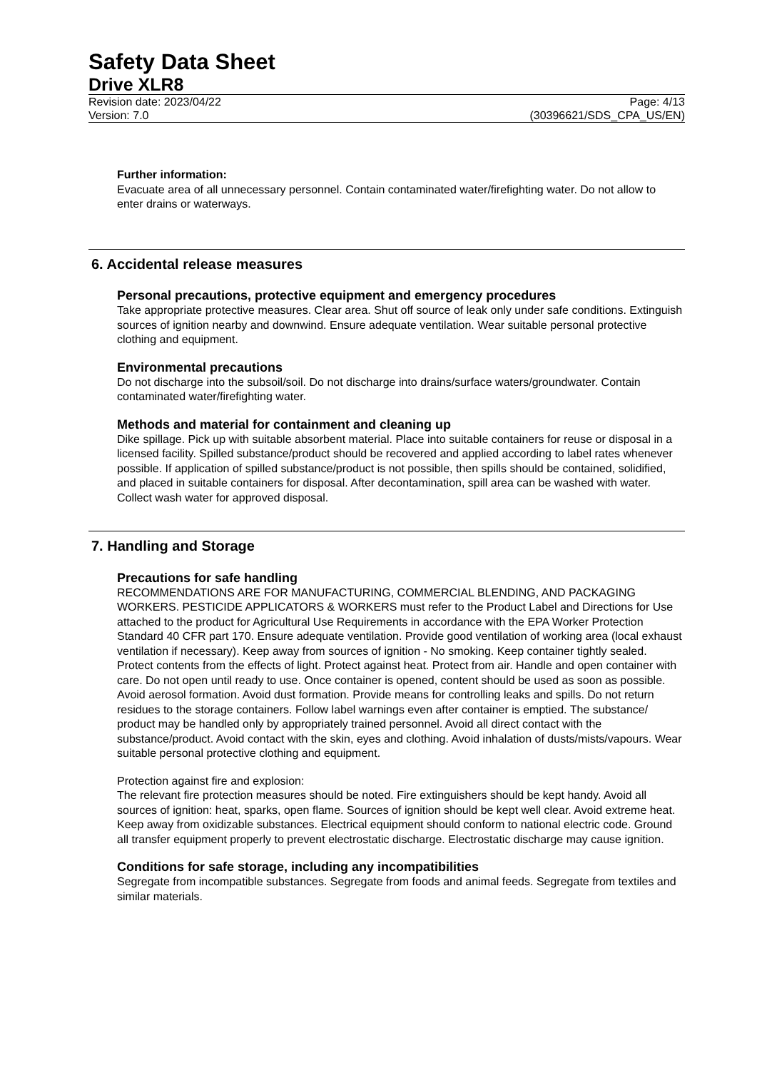Safety Data Sheet
Drive XLR8
Revision date: 2023/04/22 Page: 4/13
Version: 7.0 (30396621/SDS_CPA_US/EN)
Further information:
Evacuate area of all unnecessary personnel. Contain contaminated water/firefighting water. Do not allow to enter drains or waterways.
6. Accidental release measures
Personal precautions, protective equipment and emergency procedures
Take appropriate protective measures. Clear area. Shut off source of leak only under safe conditions. Extinguish sources of ignition nearby and downwind. Ensure adequate ventilation. Wear suitable personal protective clothing and equipment.
Environmental precautions
Do not discharge into the subsoil/soil. Do not discharge into drains/surface waters/groundwater. Contain contaminated water/firefighting water.
Methods and material for containment and cleaning up
Dike spillage. Pick up with suitable absorbent material. Place into suitable containers for reuse or disposal in a licensed facility. Spilled substance/product should be recovered and applied according to label rates whenever possible. If application of spilled substance/product is not possible, then spills should be contained, solidified, and placed in suitable containers for disposal. After decontamination, spill area can be washed with water. Collect wash water for approved disposal.
7. Handling and Storage
Precautions for safe handling
RECOMMENDATIONS ARE FOR MANUFACTURING, COMMERCIAL BLENDING, AND PACKAGING WORKERS. PESTICIDE APPLICATORS & WORKERS must refer to the Product Label and Directions for Use attached to the product for Agricultural Use Requirements in accordance with the EPA Worker Protection Standard 40 CFR part 170. Ensure adequate ventilation. Provide good ventilation of working area (local exhaust ventilation if necessary). Keep away from sources of ignition - No smoking. Keep container tightly sealed. Protect contents from the effects of light. Protect against heat. Protect from air. Handle and open container with care. Do not open until ready to use. Once container is opened, content should be used as soon as possible. Avoid aerosol formation. Avoid dust formation. Provide means for controlling leaks and spills. Do not return residues to the storage containers. Follow label warnings even after container is emptied. The substance/ product may be handled only by appropriately trained personnel. Avoid all direct contact with the substance/product. Avoid contact with the skin, eyes and clothing. Avoid inhalation of dusts/mists/vapours. Wear suitable personal protective clothing and equipment.
Protection against fire and explosion:
The relevant fire protection measures should be noted. Fire extinguishers should be kept handy. Avoid all sources of ignition: heat, sparks, open flame. Sources of ignition should be kept well clear. Avoid extreme heat. Keep away from oxidizable substances. Electrical equipment should conform to national electric code. Ground all transfer equipment properly to prevent electrostatic discharge. Electrostatic discharge may cause ignition.
Conditions for safe storage, including any incompatibilities
Segregate from incompatible substances. Segregate from foods and animal feeds. Segregate from textiles and similar materials.